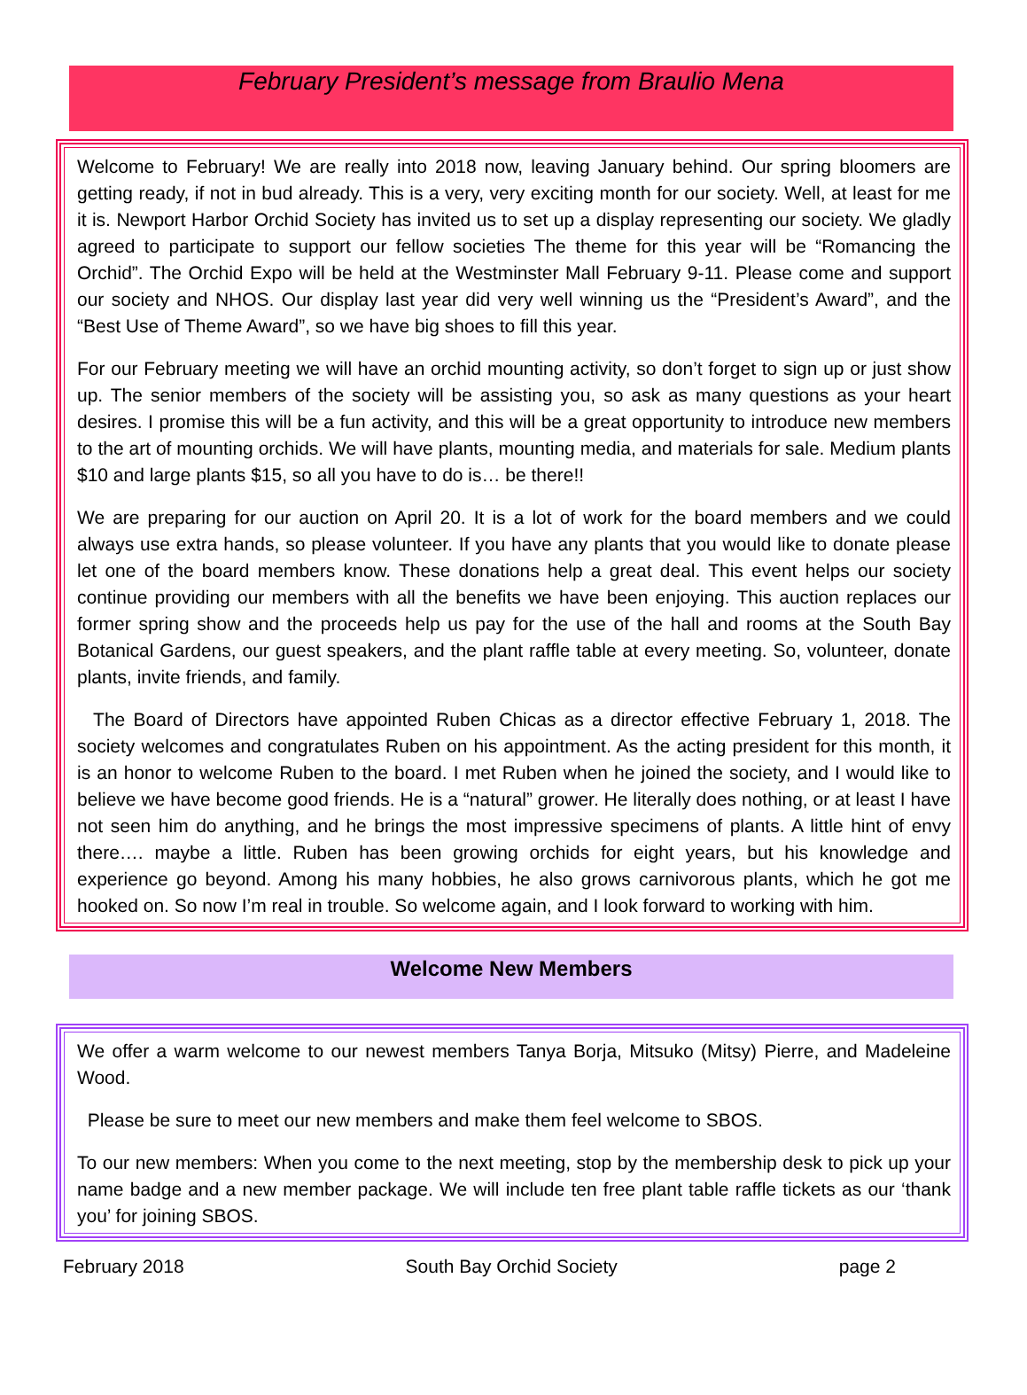February President’s message from Braulio Mena
Welcome to February! We are really into 2018 now, leaving January behind. Our spring bloomers are getting ready, if not in bud already. This is a very, very exciting month for our society. Well, at least for me it is. Newport Harbor Orchid Society has invited us to set up a display representing our society. We gladly agreed to participate to support our fellow societies The theme for this year will be “Romancing the Orchid”. The Orchid Expo will be held at the Westminster Mall February 9-11. Please come and support our society and NHOS. Our display last year did very well winning us the “President’s Award”, and the “Best Use of Theme Award”, so we have big shoes to fill this year.
For our February meeting we will have an orchid mounting activity, so don’t forget to sign up or just show up. The senior members of the society will be assisting you, so ask as many questions as your heart desires. I promise this will be a fun activity, and this will be a great opportunity to introduce new members to the art of mounting orchids. We will have plants, mounting media, and materials for sale. Medium plants $10 and large plants $15, so all you have to do is… be there!!
We are preparing for our auction on April 20. It is a lot of work for the board members and we could always use extra hands, so please volunteer. If you have any plants that you would like to donate please let one of the board members know. These donations help a great deal. This event helps our society continue providing our members with all the benefits we have been enjoying. This auction replaces our former spring show and the proceeds help us pay for the use of the hall and rooms at the South Bay Botanical Gardens, our guest speakers, and the plant raffle table at every meeting. So, volunteer, donate plants, invite friends, and family.
The Board of Directors have appointed Ruben Chicas as a director effective February 1, 2018. The society welcomes and congratulates Ruben on his appointment. As the acting president for this month, it is an honor to welcome Ruben to the board. I met Ruben when he joined the society, and I would like to believe we have become good friends. He is a “natural” grower. He literally does nothing, or at least I have not seen him do anything, and he brings the most impressive specimens of plants. A little hint of envy there…. maybe a little. Ruben has been growing orchids for eight years, but his knowledge and experience go beyond. Among his many hobbies, he also grows carnivorous plants, which he got me hooked on. So now I’m real in trouble. So welcome again, and I look forward to working with him.
Welcome New Members
We offer a warm welcome to our newest members Tanya Borja, Mitsuko (Mitsy) Pierre, and Madeleine Wood.
Please be sure to meet our new members and make them feel welcome to SBOS.
To our new members: When you come to the next meeting, stop by the membership desk to pick up your name badge and a new member package. We will include ten free plant table raffle tickets as our ‘thank you’ for joining SBOS.
February 2018 South Bay Orchid Society page 2